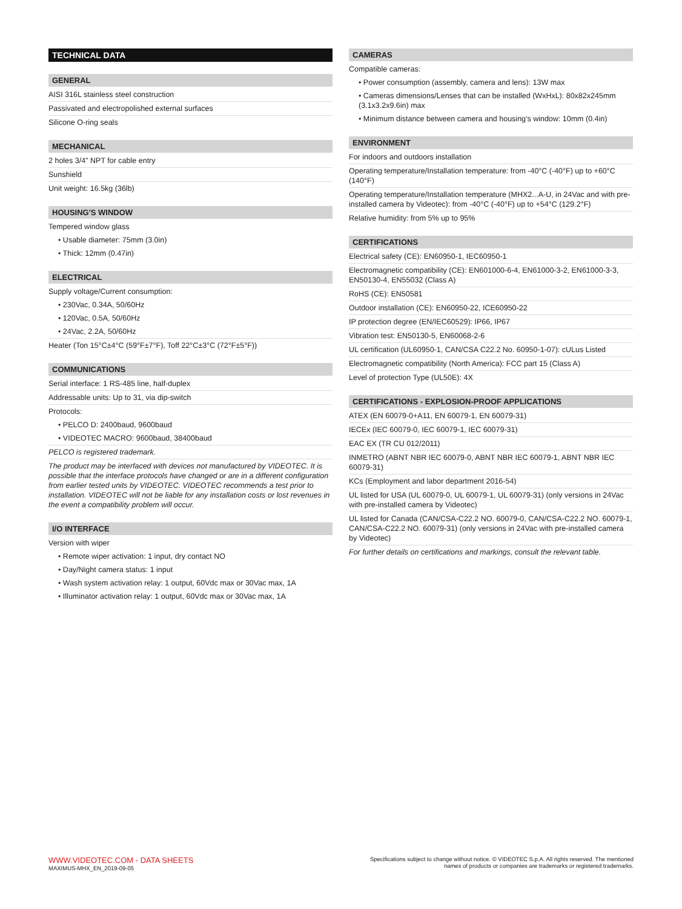TECHNICAL DATA
GENERAL
AISI 316L stainless steel construction
Passivated and electropolished external surfaces
Silicone O-ring seals
MECHANICAL
2 holes 3/4" NPT for cable entry
Sunshield
Unit weight: 16.5kg (36lb)
HOUSING'S WINDOW
Tempered window glass
• Usable diameter: 75mm (3.0in)
• Thick: 12mm (0.47in)
ELECTRICAL
Supply voltage/Current consumption:
• 230Vac, 0.34A, 50/60Hz
• 120Vac, 0.5A, 50/60Hz
• 24Vac, 2.2A, 50/60Hz
Heater (Ton 15°C±4°C (59°F±7°F), Toff 22°C±3°C (72°F±5°F))
COMMUNICATIONS
Serial interface: 1 RS-485 line, half-duplex
Addressable units: Up to 31, via dip-switch
Protocols:
• PELCO D: 2400baud, 9600baud
• VIDEOTEC MACRO: 9600baud, 38400baud
PELCO is registered trademark.
The product may be interfaced with devices not manufactured by VIDEOTEC. It is possible that the interface protocols have changed or are in a different configuration from earlier tested units by VIDEOTEC. VIDEOTEC recommends a test prior to installation. VIDEOTEC will not be liable for any installation costs or lost revenues in the event a compatibility problem will occur.
I/O INTERFACE
Version with wiper
• Remote wiper activation: 1 input, dry contact NO
• Day/Night camera status: 1 input
• Wash system activation relay: 1 output, 60Vdc max or 30Vac max, 1A
• Illuminator activation relay: 1 output, 60Vdc max or 30Vac max, 1A
CAMERAS
Compatible cameras:
• Power consumption (assembly, camera and lens): 13W max
• Cameras dimensions/Lenses that can be installed (WxHxL): 80x82x245mm (3.1x3.2x9.6in) max
• Minimum distance between camera and housing's window: 10mm (0.4in)
ENVIRONMENT
For indoors and outdoors installation
Operating temperature/Installation temperature: from -40°C (-40°F) up to +60°C (140°F)
Operating temperature/Installation temperature (MHX2...A-U, in 24Vac and with pre-installed camera by Videotec): from -40°C (-40°F) up to +54°C (129.2°F)
Relative humidity: from 5% up to 95%
CERTIFICATIONS
Electrical safety (CE): EN60950-1, IEC60950-1
Electromagnetic compatibility (CE): EN601000-6-4, EN61000-3-2, EN61000-3-3, EN50130-4, EN55032 (Class A)
RoHS (CE): EN50581
Outdoor installation (CE): EN60950-22, ICE60950-22
IP protection degree (EN/IEC60529): IP66, IP67
Vibration test: EN50130-5, EN60068-2-6
UL certification (UL60950-1, CAN/CSA C22.2 No. 60950-1-07): cULus Listed
Electromagnetic compatibility (North America): FCC part 15 (Class A)
Level of protection Type (UL50E): 4X
CERTIFICATIONS - EXPLOSION-PROOF APPLICATIONS
ATEX (EN 60079-0+A11, EN 60079-1, EN 60079-31)
IECEx (IEC 60079-0, IEC 60079-1, IEC 60079-31)
EAC EX (TR CU 012/2011)
INMETRO (ABNT NBR IEC 60079-0, ABNT NBR IEC 60079-1, ABNT NBR IEC 60079-31)
KCs (Employment and labor department 2016-54)
UL listed for USA (UL 60079-0, UL 60079-1, UL 60079-31) (only versions in 24Vac with pre-installed camera by Videotec)
UL listed for Canada (CAN/CSA-C22.2 NO. 60079-0, CAN/CSA-C22.2 NO. 60079-1, CAN/CSA-C22.2 NO. 60079-31) (only versions in 24Vac with pre-installed camera by Videotec)
For further details on certifications and markings, consult the relevant table.
WWW.VIDEOTEC.COM - DATA SHEETS
MAXIMUS-MHX_EN_2019-09-05
Specifications subject to change without notice. © VIDEOTEC S.p.A. All rights reserved. The mentioned
names of products or companies are trademarks or registered trademarks.